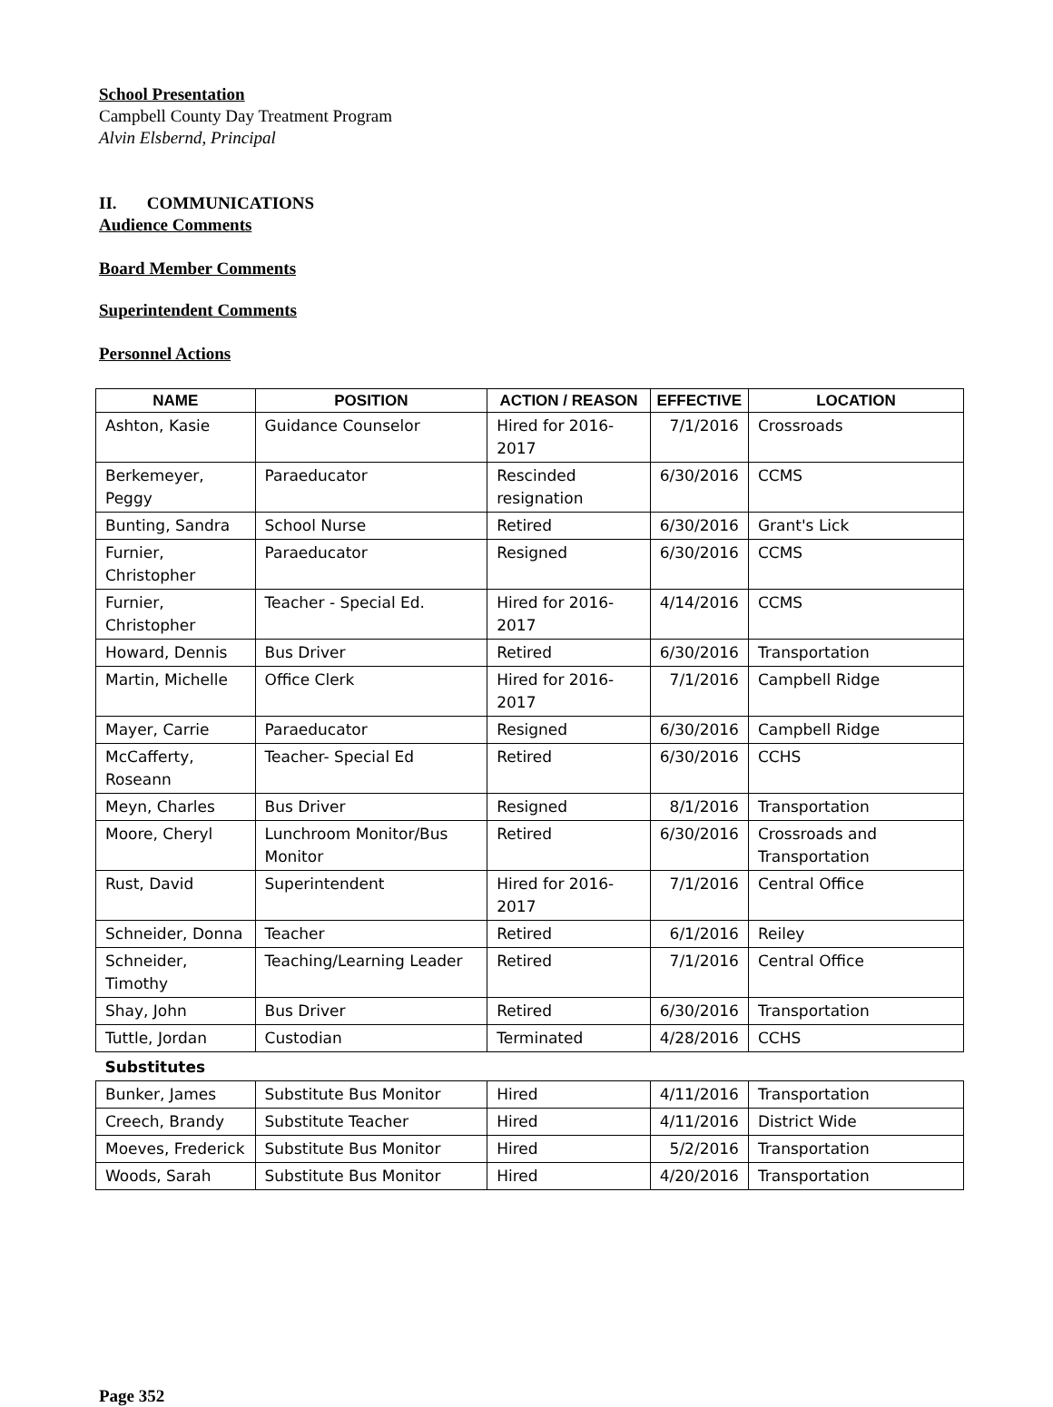School Presentation
Campbell County Day Treatment Program
Alvin Elsbernd, Principal
II. COMMUNICATIONS
Audience Comments
Board Member Comments
Superintendent Comments
Personnel Actions
| NAME | POSITION | ACTION / REASON | EFFECTIVE | LOCATION |
| --- | --- | --- | --- | --- |
| Ashton, Kasie | Guidance Counselor | Hired for 2016-2017 | 7/1/2016 | Crossroads |
| Berkemeyer, Peggy | Paraeducator | Rescinded resignation | 6/30/2016 | CCMS |
| Bunting, Sandra | School Nurse | Retired | 6/30/2016 | Grant's Lick |
| Furnier, Christopher | Paraeducator | Resigned | 6/30/2016 | CCMS |
| Furnier, Christopher | Teacher - Special Ed. | Hired for 2016-2017 | 4/14/2016 | CCMS |
| Howard, Dennis | Bus Driver | Retired | 6/30/2016 | Transportation |
| Martin, Michelle | Office Clerk | Hired for 2016-2017 | 7/1/2016 | Campbell Ridge |
| Mayer, Carrie | Paraeducator | Resigned | 6/30/2016 | Campbell Ridge |
| McCafferty, Roseann | Teacher- Special Ed | Retired | 6/30/2016 | CCHS |
| Meyn, Charles | Bus Driver | Resigned | 8/1/2016 | Transportation |
| Moore, Cheryl | Lunchroom Monitor/Bus Monitor | Retired | 6/30/2016 | Crossroads and Transportation |
| Rust, David | Superintendent | Hired for 2016-2017 | 7/1/2016 | Central Office |
| Schneider, Donna | Teacher | Retired | 6/1/2016 | Reiley |
| Schneider, Timothy | Teaching/Learning Leader | Retired | 7/1/2016 | Central Office |
| Shay, John | Bus Driver | Retired | 6/30/2016 | Transportation |
| Tuttle, Jordan | Custodian | Terminated | 4/28/2016 | CCHS |
| Substitutes | | | | |
| Bunker, James | Substitute Bus Monitor | Hired | 4/11/2016 | Transportation |
| Creech, Brandy | Substitute Teacher | Hired | 4/11/2016 | District Wide |
| Moeves, Frederick | Substitute Bus Monitor | Hired | 5/2/2016 | Transportation |
| Woods, Sarah | Substitute Bus Monitor | Hired | 4/20/2016 | Transportation |
Page 352